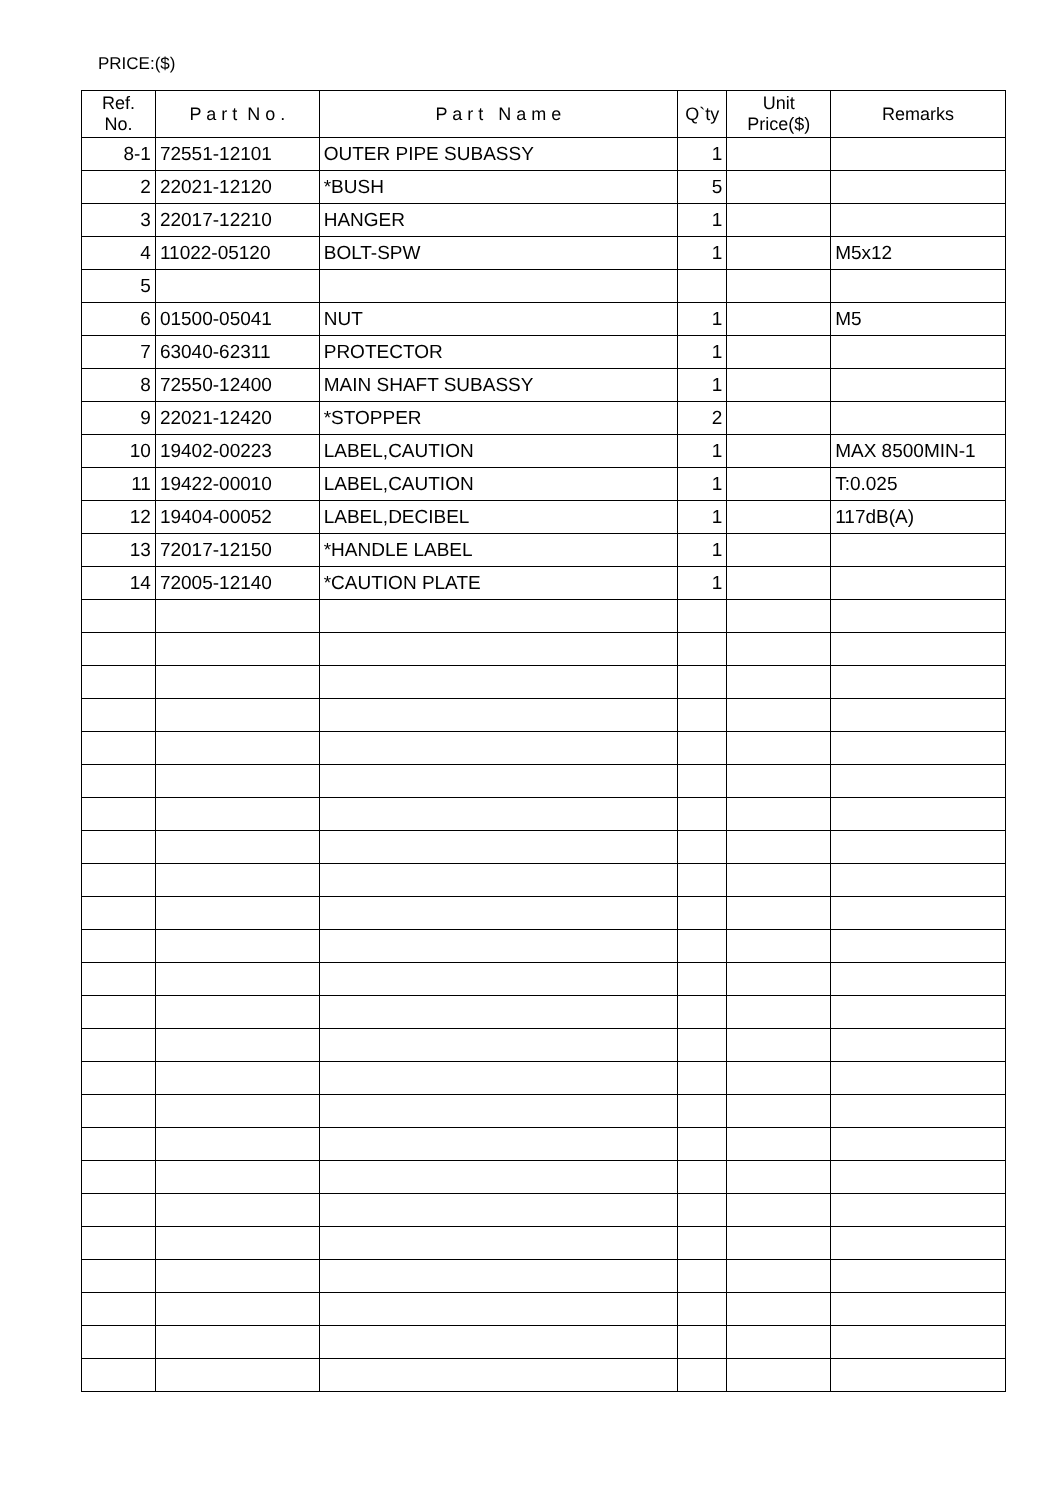PRICE:($)
| Ref. No. | P a r t N o . | P a r t N a m e | Q`ty | Unit Price($) | Remarks |
| --- | --- | --- | --- | --- | --- |
| 8-1 | 72551-12101 | OUTER PIPE SUBASSY | 1 | | |
| 2 | 22021-12120 | *BUSH | 5 | | |
| 3 | 22017-12210 | HANGER | 1 | | |
| 4 | 11022-05120 | BOLT-SPW | 1 | | M5x12 |
| 5 | | | | | |
| 6 | 01500-05041 | NUT | 1 | | M5 |
| 7 | 63040-62311 | PROTECTOR | 1 | | |
| 8 | 72550-12400 | MAIN SHAFT SUBASSY | 1 | | |
| 9 | 22021-12420 | *STOPPER | 2 | | |
| 10 | 19402-00223 | LABEL,CAUTION | 1 | | MAX 8500MIN-1 |
| 11 | 19422-00010 | LABEL,CAUTION | 1 | | T:0.025 |
| 12 | 19404-00052 | LABEL,DECIBEL | 1 | | 117dB(A) |
| 13 | 72017-12150 | *HANDLE LABEL | 1 | | |
| 14 | 72005-12140 | *CAUTION PLATE | 1 | | |